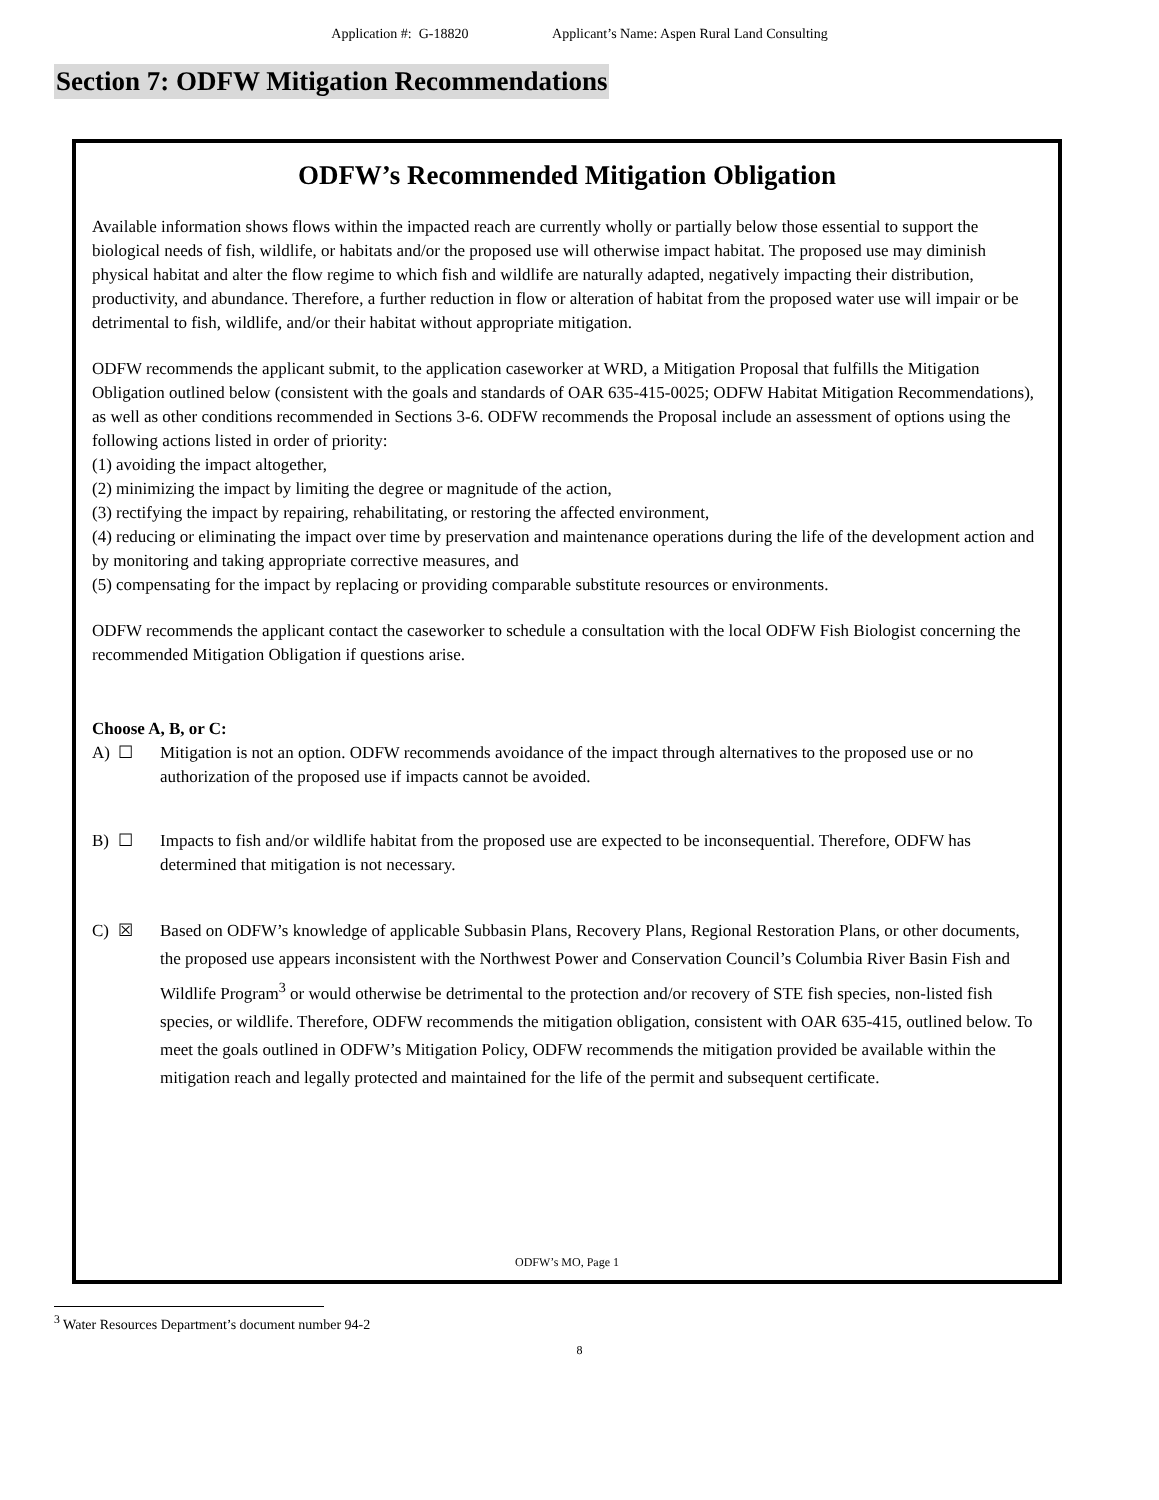Application #: G-18820 Applicant’s Name: Aspen Rural Land Consulting
Section 7: ODFW Mitigation Recommendations
ODFW’s Recommended Mitigation Obligation
Available information shows flows within the impacted reach are currently wholly or partially below those essential to support the biological needs of fish, wildlife, or habitats and/or the proposed use will otherwise impact habitat. The proposed use may diminish physical habitat and alter the flow regime to which fish and wildlife are naturally adapted, negatively impacting their distribution, productivity, and abundance. Therefore, a further reduction in flow or alteration of habitat from the proposed water use will impair or be detrimental to fish, wildlife, and/or their habitat without appropriate mitigation.
ODFW recommends the applicant submit, to the application caseworker at WRD, a Mitigation Proposal that fulfills the Mitigation Obligation outlined below (consistent with the goals and standards of OAR 635-415-0025; ODFW Habitat Mitigation Recommendations), as well as other conditions recommended in Sections 3-6. ODFW recommends the Proposal include an assessment of options using the following actions listed in order of priority:
(1) avoiding the impact altogether,
(2) minimizing the impact by limiting the degree or magnitude of the action,
(3) rectifying the impact by repairing, rehabilitating, or restoring the affected environment,
(4) reducing or eliminating the impact over time by preservation and maintenance operations during the life of the development action and by monitoring and taking appropriate corrective measures, and
(5) compensating for the impact by replacing or providing comparable substitute resources or environments.
ODFW recommends the applicant contact the caseworker to schedule a consultation with the local ODFW Fish Biologist concerning the recommended Mitigation Obligation if questions arise.
Choose A, B, or C:
A) ☐ Mitigation is not an option. ODFW recommends avoidance of the impact through alternatives to the proposed use or no authorization of the proposed use if impacts cannot be avoided.
B) ☐ Impacts to fish and/or wildlife habitat from the proposed use are expected to be inconsequential. Therefore, ODFW has determined that mitigation is not necessary.
C) ☒ Based on ODFW’s knowledge of applicable Subbasin Plans, Recovery Plans, Regional Restoration Plans, or other documents, the proposed use appears inconsistent with the Northwest Power and Conservation Council’s Columbia River Basin Fish and Wildlife Program<sup>3</sup> or would otherwise be detrimental to the protection and/or recovery of STE fish species, non-listed fish species, or wildlife. Therefore, ODFW recommends the mitigation obligation, consistent with OAR 635-415, outlined below. To meet the goals outlined in ODFW’s Mitigation Policy, ODFW recommends the mitigation provided be available within the mitigation reach and legally protected and maintained for the life of the permit and subsequent certificate.
ODFW’s MO, Page 1
<sup>3</sup> Water Resources Department’s document number 94-2
8